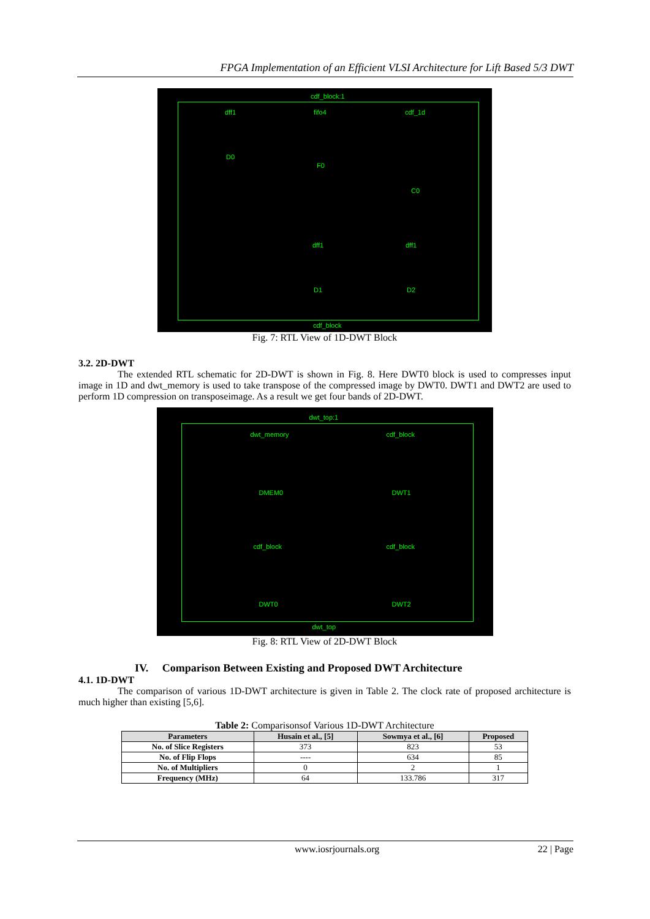FPGA Implementation of an Efficient VLSI Architecture for Lift Based 5/3 DWT
cdf_block:1
dff1
D0
fifo4
F0
cdf_1d
C0
dff1
D1
dff1
D2
cdf_block
Fig. 7: RTL View of 1D-DWT Block
3.2. 2D-DWT
The extended RTL schematic for 2D-DWT is shown in Fig. 8. Here DWT0 block is used to compresses input image in 1D and dwt_memory is used to take transpose of the compressed image by DWT0. DWT1 and DWT2 are used to perform 1D compression on transposeimage. As a result we get four bands of 2D-DWT.
dwt_top:1
dwt_memory
DMEM0
cdf_block
DWT1
cdf_block
DWT0
cdf_block
DWT2
dwt_top
Fig. 8: RTL View of 2D-DWT Block
IV. Comparison Between Existing and Proposed DWT Architecture
4.1. 1D-DWT
The comparison of various 1D-DWT architecture is given in Table 2. The clock rate of proposed architecture is much higher than existing [5,6].
Table 2: Comparisonsof Various 1D-DWT Architecture
| Parameters | Husain et al., [5] | Sowmya et al., [6] | Proposed |
| --- | --- | --- | --- |
| No. of Slice Registers | 373 | 823 | 53 |
| No. of Flip Flops | ---- | 634 | 85 |
| No. of Multipliers | 0 | 2 | 1 |
| Frequency (MHz) | 64 | 133.786 | 317 |
www.iosrjournals.org 22 | Page